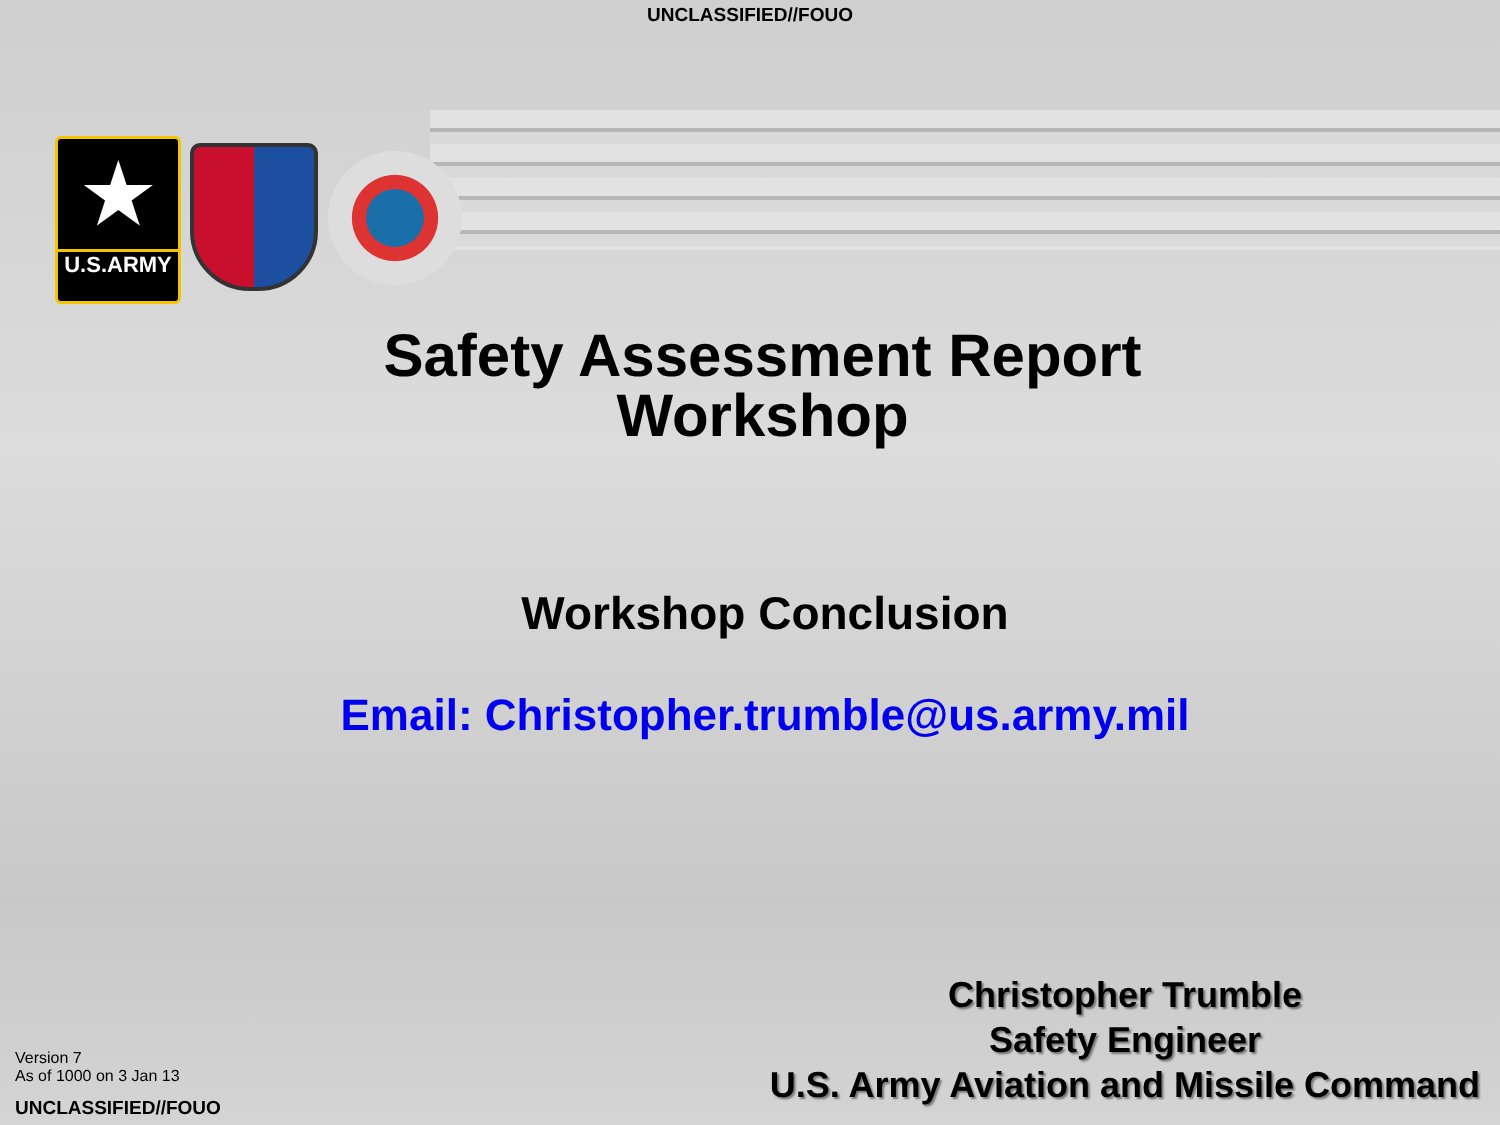UNCLASSIFIED//FOUO
★
U.S.ARMY
Safety Assessment Report
Workshop
Workshop Conclusion
Email: Christopher.trumble@us.army.mil
Version 7
As of 1000 on 3 Jan 13
UNCLASSIFIED//FOUO
Christopher Trumble
Safety Engineer
U.S. Army Aviation and Missile Command